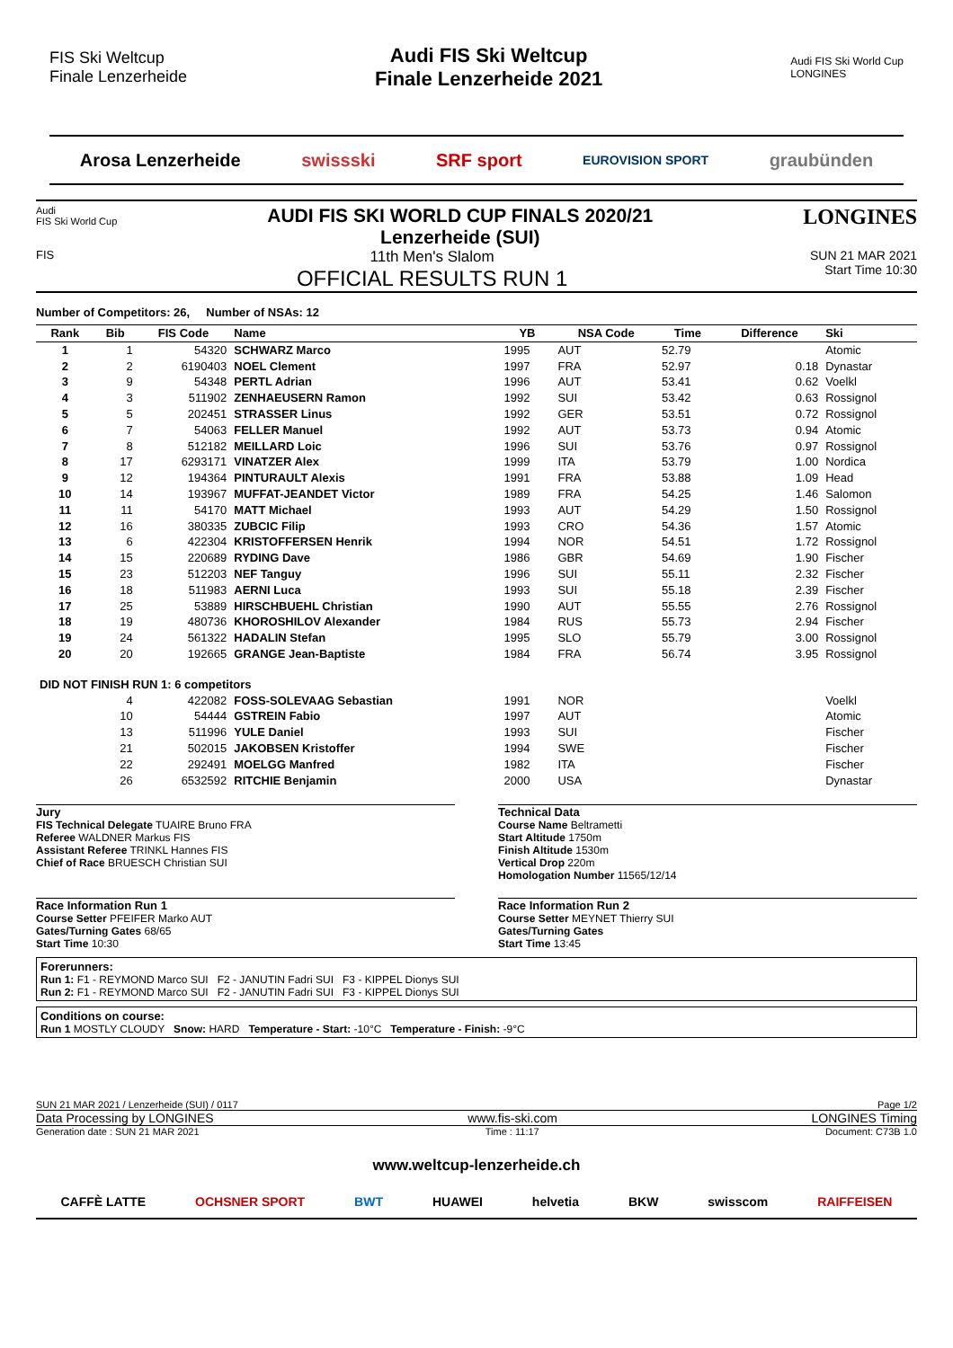FIS Ski Weltcup
Finale Lenzerheide
Audi FIS Ski Weltcup
Finale Lenzerheide 2021
Audi FIS Ski World Cup
LONGINES
Arosa Lenzerheide swissski SRF sport EUROVISION SPORT graubünden
Audi
FIS Ski World Cup
AUDI FIS SKI WORLD CUP FINALS 2020/21
Lenzerheide (SUI)
LONGINES
FIS
11th Men's Slalom
OFFICIAL RESULTS RUN 1
SUN 21 MAR 2021
Start Time 10:30
Number of Competitors: 26, Number of NSAs: 12
| Rank | Bib | FIS Code | Name | YB | NSA Code | Time | Difference | Ski |
| --- | --- | --- | --- | --- | --- | --- | --- | --- |
| 1 | 1 | 54320 | SCHWARZ Marco | 1995 | AUT | 52.79 | | Atomic |
| 2 | 2 | 6190403 | NOEL Clement | 1997 | FRA | 52.97 | 0.18 | Dynastar |
| 3 | 9 | 54348 | PERTL Adrian | 1996 | AUT | 53.41 | 0.62 | Voelkl |
| 4 | 3 | 511902 | ZENHAEUSERN Ramon | 1992 | SUI | 53.42 | 0.63 | Rossignol |
| 5 | 5 | 202451 | STRASSER Linus | 1992 | GER | 53.51 | 0.72 | Rossignol |
| 6 | 7 | 54063 | FELLER Manuel | 1992 | AUT | 53.73 | 0.94 | Atomic |
| 7 | 8 | 512182 | MEILLARD Loic | 1996 | SUI | 53.76 | 0.97 | Rossignol |
| 8 | 17 | 6293171 | VINATZER Alex | 1999 | ITA | 53.79 | 1.00 | Nordica |
| 9 | 12 | 194364 | PINTURAULT Alexis | 1991 | FRA | 53.88 | 1.09 | Head |
| 10 | 14 | 193967 | MUFFAT-JEANDET Victor | 1989 | FRA | 54.25 | 1.46 | Salomon |
| 11 | 11 | 54170 | MATT Michael | 1993 | AUT | 54.29 | 1.50 | Rossignol |
| 12 | 16 | 380335 | ZUBCIC Filip | 1993 | CRO | 54.36 | 1.57 | Atomic |
| 13 | 6 | 422304 | KRISTOFFERSEN Henrik | 1994 | NOR | 54.51 | 1.72 | Rossignol |
| 14 | 15 | 220689 | RYDING Dave | 1986 | GBR | 54.69 | 1.90 | Fischer |
| 15 | 23 | 512203 | NEF Tanguy | 1996 | SUI | 55.11 | 2.32 | Fischer |
| 16 | 18 | 511983 | AERNI Luca | 1993 | SUI | 55.18 | 2.39 | Fischer |
| 17 | 25 | 53889 | HIRSCHBUEHL Christian | 1990 | AUT | 55.55 | 2.76 | Rossignol |
| 18 | 19 | 480736 | KHOROSHILOV Alexander | 1984 | RUS | 55.73 | 2.94 | Fischer |
| 19 | 24 | 561322 | HADALIN Stefan | 1995 | SLO | 55.79 | 3.00 | Rossignol |
| 20 | 20 | 192665 | GRANGE Jean-Baptiste | 1984 | FRA | 56.74 | 3.95 | Rossignol |
| DID NOT FINISH RUN 1: 6 competitors | | | | | | | | |
| | 4 | 422082 | FOSS-SOLEVAAG Sebastian | 1991 | NOR | | | Voelkl |
| | 10 | 54444 | GSTREIN Fabio | 1997 | AUT | | | Atomic |
| | 13 | 511996 | YULE Daniel | 1993 | SUI | | | Fischer |
| | 21 | 502015 | JAKOBSEN Kristoffer | 1994 | SWE | | | Fischer |
| | 22 | 292491 | MOELGG Manfred | 1982 | ITA | | | Fischer |
| | 26 | 6532592 | RITCHIE Benjamin | 2000 | USA | | | Dynastar |
Jury
FIS Technical Delegate TUAIRE Bruno FRA
Referee WALDNER Markus FIS
Assistant Referee TRINKL Hannes FIS
Chief of Race BRUESCH Christian SUI
Technical Data
Course Name Beltrametti
Start Altitude 1750m
Finish Altitude 1530m
Vertical Drop 220m
Homologation Number 11565/12/14
Race Information Run 1
Course Setter PFEIFER Marko AUT
Gates/Turning Gates 68/65
Start Time 10:30
Race Information Run 2
Course Setter MEYNET Thierry SUI
Gates/Turning Gates
Start Time 13:45
Forerunners:
Run 1: F1 - REYMOND Marco SUI F2 - JANUTIN Fadri SUI F3 - KIPPEL Dionys SUI
Run 2: F1 - REYMOND Marco SUI F2 - JANUTIN Fadri SUI F3 - KIPPEL Dionys SUI
Conditions on course:
Run 1 MOSTLY CLOUDY Snow: HARD Temperature - Start: -10°C Temperature - Finish: -9°C
SUN 21 MAR 2021 / Lenzerheide (SUI) / 0117 Page 1/2
Data Processing by LONGINES www.fis-ski.com LONGINES Timing
Generation date : SUN 21 MAR 2021 Time : 11:17 Document: C73B 1.0
www.weltcup-lenzerheide.ch
CAFFÈ LATTE OCHSNER SPORT BWT HUAWEI helvetia BKW swisscom RAIFFEISEN